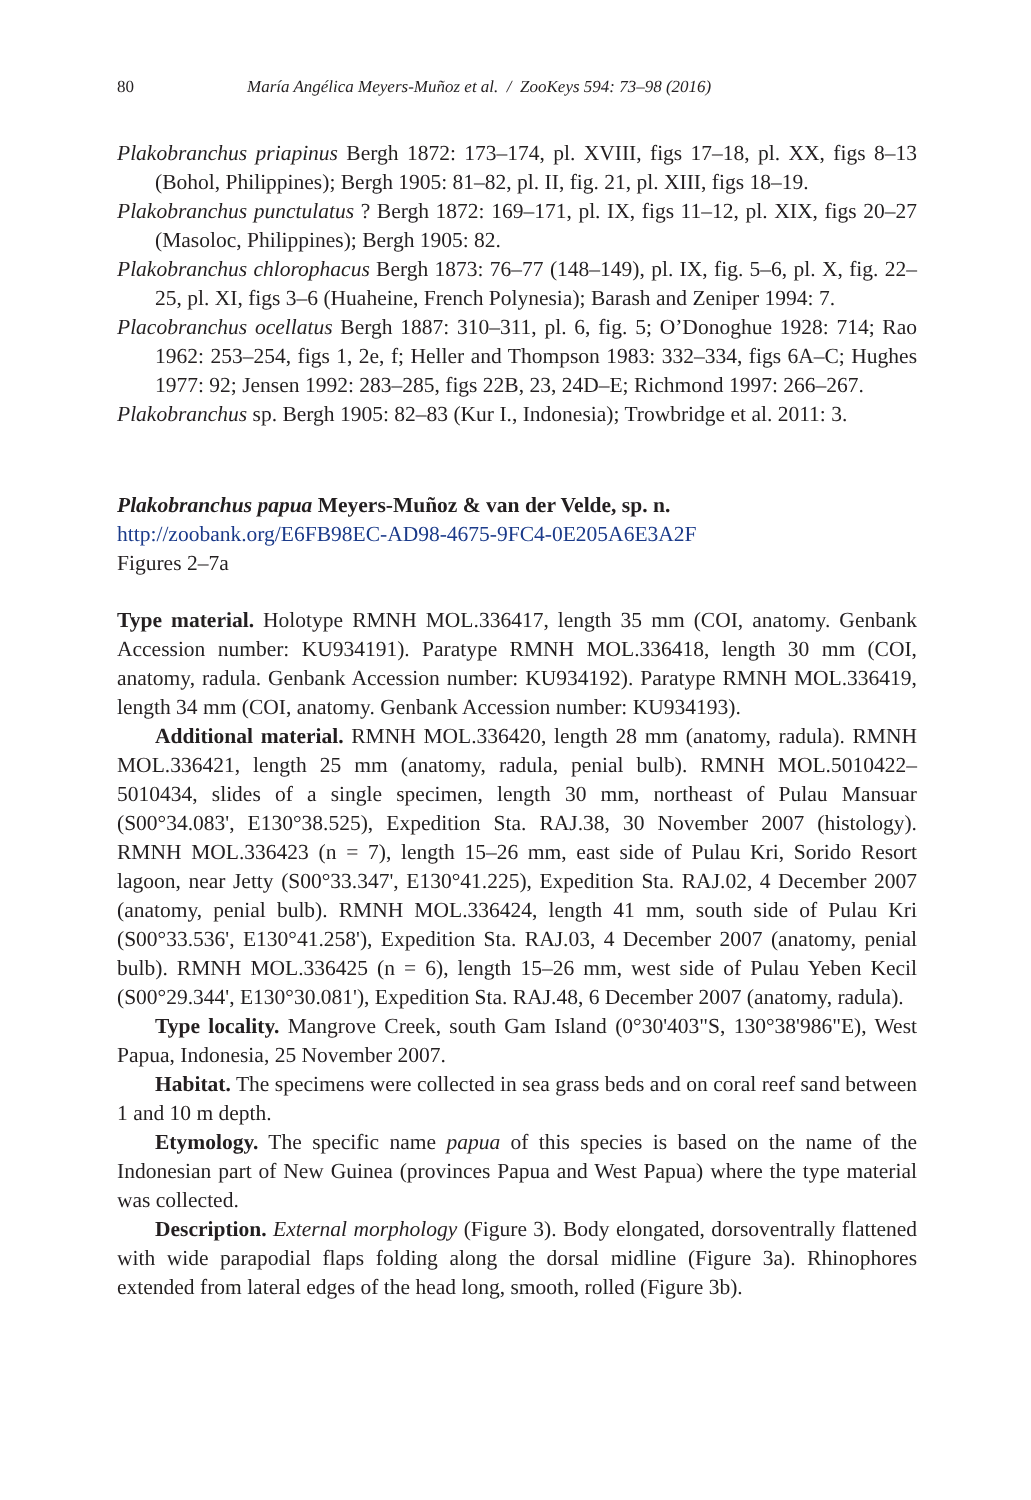80 María Angélica Meyers-Muñoz et al. / ZooKeys 594: 73–98 (2016)
Plakobranchus priapinus Bergh 1872: 173–174, pl. XVIII, figs 17–18, pl. XX, figs 8–13 (Bohol, Philippines); Bergh 1905: 81–82, pl. II, fig. 21, pl. XIII, figs 18–19.
Plakobranchus punctulatus ? Bergh 1872: 169–171, pl. IX, figs 11–12, pl. XIX, figs 20–27 (Masoloc, Philippines); Bergh 1905: 82.
Plakobranchus chlorophacus Bergh 1873: 76–77 (148–149), pl. IX, fig. 5–6, pl. X, fig. 22–25, pl. XI, figs 3–6 (Huaheine, French Polynesia); Barash and Zeniper 1994: 7.
Placobranchus ocellatus Bergh 1887: 310–311, pl. 6, fig. 5; O’Donoghue 1928: 714; Rao 1962: 253–254, figs 1, 2e, f; Heller and Thompson 1983: 332–334, figs 6A–C; Hughes 1977: 92; Jensen 1992: 283–285, figs 22B, 23, 24D–E; Richmond 1997: 266–267.
Plakobranchus sp. Bergh 1905: 82–83 (Kur I., Indonesia); Trowbridge et al. 2011: 3.
Plakobranchus papua Meyers-Muñoz & van der Velde, sp. n.
http://zoobank.org/E6FB98EC-AD98-4675-9FC4-0E205A6E3A2F
Figures 2–7a
Type material. Holotype RMNH MOL.336417, length 35 mm (COI, anatomy. Genbank Accession number: KU934191). Paratype RMNH MOL.336418, length 30 mm (COI, anatomy, radula. Genbank Accession number: KU934192). Paratype RMNH MOL.336419, length 34 mm (COI, anatomy. Genbank Accession number: KU934193).
Additional material. RMNH MOL.336420, length 28 mm (anatomy, radula). RMNH MOL.336421, length 25 mm (anatomy, radula, penial bulb). RMNH MOL.5010422–5010434, slides of a single specimen, length 30 mm, northeast of Pulau Mansuar (S00°34.083', E130°38.525), Expedition Sta. RAJ.38, 30 November 2007 (histology). RMNH MOL.336423 (n = 7), length 15–26 mm, east side of Pulau Kri, Sorido Resort lagoon, near Jetty (S00°33.347', E130°41.225), Expedition Sta. RAJ.02, 4 December 2007 (anatomy, penial bulb). RMNH MOL.336424, length 41 mm, south side of Pulau Kri (S00°33.536', E130°41.258'), Expedition Sta. RAJ.03, 4 December 2007 (anatomy, penial bulb). RMNH MOL.336425 (n = 6), length 15–26 mm, west side of Pulau Yeben Kecil (S00°29.344', E130°30.081'), Expedition Sta. RAJ.48, 6 December 2007 (anatomy, radula).
Type locality. Mangrove Creek, south Gam Island (0°30'403"S, 130°38'986"E), West Papua, Indonesia, 25 November 2007.
Habitat. The specimens were collected in sea grass beds and on coral reef sand between 1 and 10 m depth.
Etymology. The specific name papua of this species is based on the name of the Indonesian part of New Guinea (provinces Papua and West Papua) where the type material was collected.
Description. External morphology (Figure 3). Body elongated, dorsoventrally flattened with wide parapodial flaps folding along the dorsal midline (Figure 3a). Rhinophores extended from lateral edges of the head long, smooth, rolled (Figure 3b).